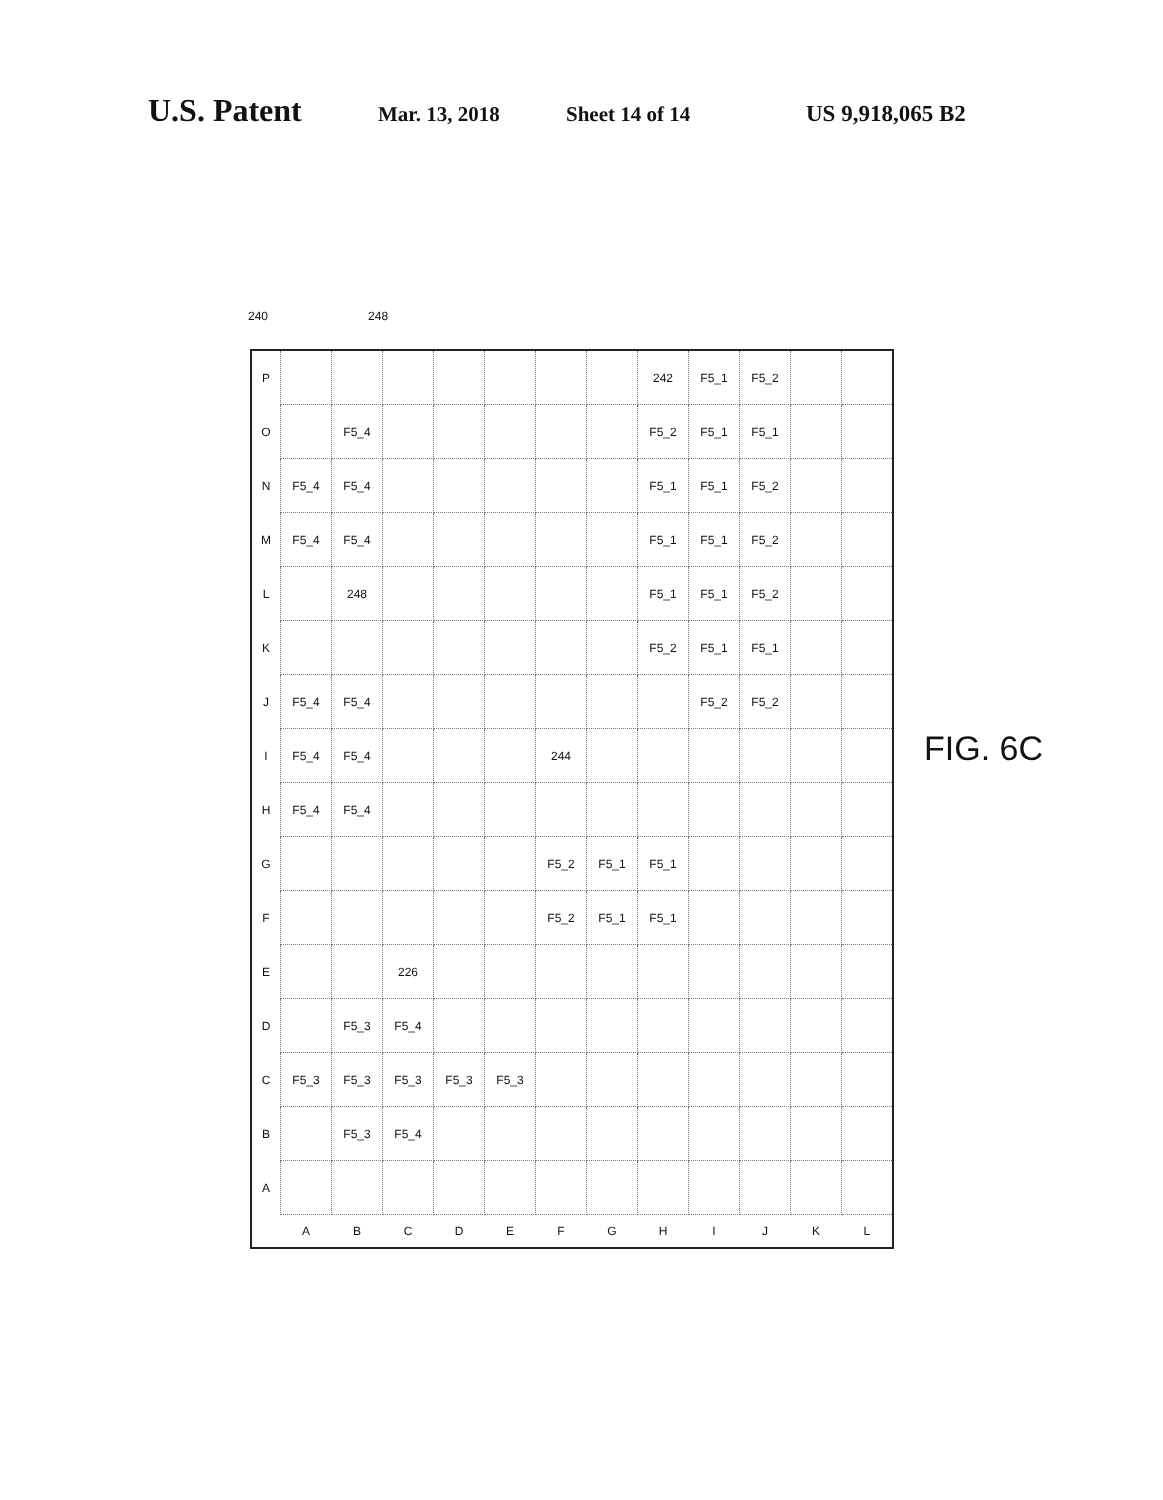U.S. Patent
Mar. 13, 2018 Sheet 14 of 14 US 9,918,065 B2
240 248
| P | | | | | | | | 242 | F5_1 | F5_2 | | |
| O | | F5_4 | | | | | | F5_2 | F5_1 | F5_1 | | |
| N | F5_4 | F5_4 | | | | | | F5_1 | F5_1 | F5_2 | | |
| M | F5_4 | F5_4 | | | | | | F5_1 | F5_1 | F5_2 | | |
| L | | 248 | | | | | | F5_1 | F5_1 | F5_2 | | |
| K | | | | | | | | F5_2 | F5_1 | F5_1 | | |
| J | F5_4 | F5_4 | | | | | | | F5_2 | F5_2 | | |
| I | F5_4 | F5_4 | | | | 244 | | | | | | |
| H | F5_4 | F5_4 | | | | | | | | | | |
| G | | | | | | F5_2 | F5_1 | F5_1 | | | | |
| F | | | | | | F5_2 | F5_1 | F5_1 | | | | |
| E | | | 226 | | | | | | | | | |
| D | | F5_3 | F5_4 | | | | | | | | | |
| C | F5_3 | F5_3 | F5_3 | F5_3 | F5_3 | | | | | | | |
| B | | F5_3 | F5_4 | | | | | | | | | |
| A | | | | | | | | | | | | |
| | A | B | C | D | E | F | G | H | I | J | K | L |
FIG. 6C